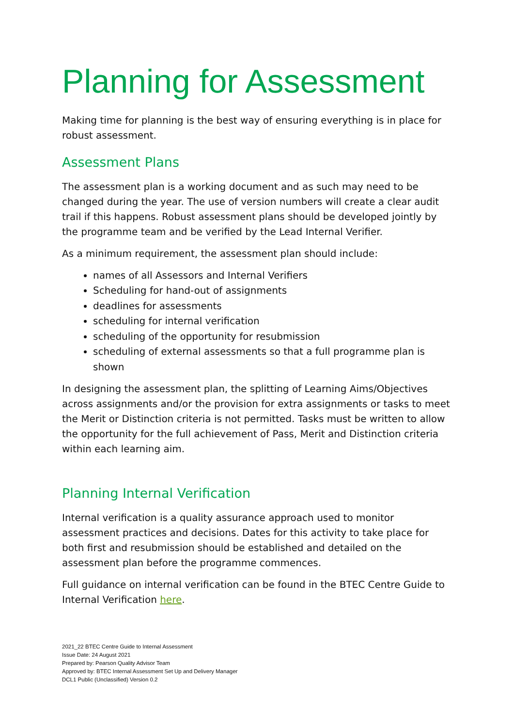Planning for Assessment
Making time for planning is the best way of ensuring everything is in place for robust assessment.
Assessment Plans
The assessment plan is a working document and as such may need to be changed during the year. The use of version numbers will create a clear audit trail if this happens. Robust assessment plans should be developed jointly by the programme team and be verified by the Lead Internal Verifier.
As a minimum requirement, the assessment plan should include:
names of all Assessors and Internal Verifiers
Scheduling for hand-out of assignments
deadlines for assessments
scheduling for internal verification
scheduling of the opportunity for resubmission
scheduling of external assessments so that a full programme plan is shown
In designing the assessment plan, the splitting of Learning Aims/Objectives across assignments and/or the provision for extra assignments or tasks to meet the Merit or Distinction criteria is not permitted. Tasks must be written to allow the opportunity for the full achievement of Pass, Merit and Distinction criteria within each learning aim.
Planning Internal Verification
Internal verification is a quality assurance approach used to monitor assessment practices and decisions. Dates for this activity to take place for both first and resubmission should be established and detailed on the assessment plan before the programme commences.
Full guidance on internal verification can be found in the BTEC Centre Guide to Internal Verification here.
2021_22 BTEC Centre Guide to Internal Assessment
Issue Date: 24 August 2021
Prepared by: Pearson Quality Advisor Team
Approved by: BTEC Internal Assessment Set Up and Delivery Manager
DCL1 Public (Unclassified) Version 0.2